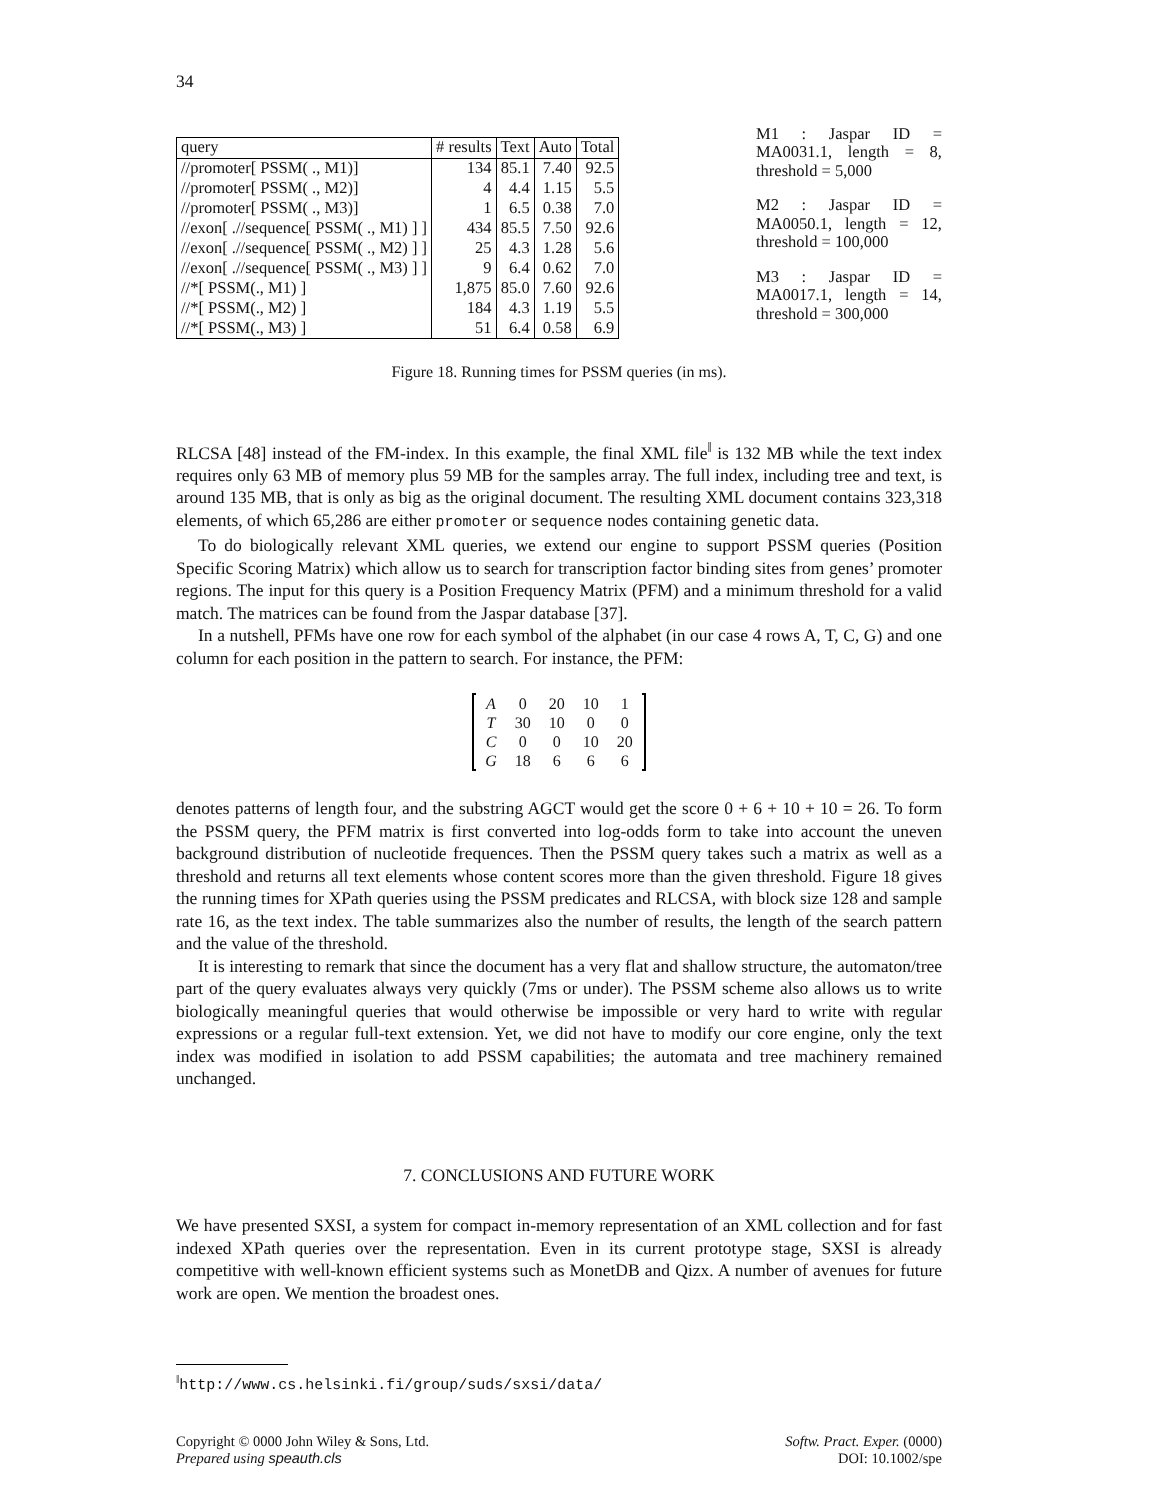34
| query | # results | Text | Auto | Total |
| //promoter[ PSSM( ., M1)] | 134 | 85.1 | 7.40 | 92.5 |
| //promoter[ PSSM( ., M2)] | 4 | 4.4 | 1.15 | 5.5 |
| //promoter[ PSSM( ., M3)] | 1 | 6.5 | 0.38 | 7.0 |
| //exon[ .//sequence[ PSSM( ., M1) ] ] | 434 | 85.5 | 7.50 | 92.6 |
| //exon[ .//sequence[ PSSM( ., M2) ] ] | 25 | 4.3 | 1.28 | 5.6 |
| //exon[ .//sequence[ PSSM( ., M3) ] ] | 9 | 6.4 | 0.62 | 7.0 |
| //*[ PSSM(., M1) ] | 1,875 | 85.0 | 7.60 | 92.6 |
| //*[ PSSM(., M2) ] | 184 | 4.3 | 1.19 | 5.5 |
| //*[ PSSM(., M3) ] | 51 | 6.4 | 0.58 | 6.9 |
M1 : Jaspar ID = MA0031.1, length = 8, threshold = 5,000
M2 : Jaspar ID = MA0050.1, length = 12, threshold = 100,000
M3 : Jaspar ID = MA0017.1, length = 14, threshold = 300,000
Figure 18. Running times for PSSM queries (in ms).
RLCSA [48] instead of the FM-index. In this example, the final XML file<sup>‖</sup> is 132 MB while the text index requires only 63 MB of memory plus 59 MB for the samples array. The full index, including tree and text, is around 135 MB, that is only as big as the original document. The resulting XML document contains 323,318 elements, of which 65,286 are either promoter or sequence nodes containing genetic data.
To do biologically relevant XML queries, we extend our engine to support PSSM queries (Position Specific Scoring Matrix) which allow us to search for transcription factor binding sites from genes’ promoter regions. The input for this query is a Position Frequency Matrix (PFM) and a minimum threshold for a valid match. The matrices can be found from the Jaspar database [37].
In a nutshell, PFMs have one row for each symbol of the alphabet (in our case 4 rows A, T, C, G) and one column for each position in the pattern to search. For instance, the PFM:
| | A | 0 | 20 | 10 | 1 | |
| | T | 30 | 10 | 0 | 0 | |
| | C | 0 | 0 | 10 | 20 | |
| | G | 18 | 6 | 6 | 6 | |
denotes patterns of length four, and the substring AGCT would get the score 0 + 6 + 10 + 10 = 26. To form the PSSM query, the PFM matrix is first converted into log-odds form to take into account the uneven background distribution of nucleotide frequences. Then the PSSM query takes such a matrix as well as a threshold and returns all text elements whose content scores more than the given threshold. Figure 18 gives the running times for XPath queries using the PSSM predicates and RLCSA, with block size 128 and sample rate 16, as the text index. The table summarizes also the number of results, the length of the search pattern and the value of the threshold.
It is interesting to remark that since the document has a very flat and shallow structure, the automaton/tree part of the query evaluates always very quickly (7ms or under). The PSSM scheme also allows us to write biologically meaningful queries that would otherwise be impossible or very hard to write with regular expressions or a regular full-text extension. Yet, we did not have to modify our core engine, only the text index was modified in isolation to add PSSM capabilities; the automata and tree machinery remained unchanged.
7. CONCLUSIONS AND FUTURE WORK
We have presented SXSI, a system for compact in-memory representation of an XML collection and for fast indexed XPath queries over the representation. Even in its current prototype stage, SXSI is already competitive with well-known efficient systems such as MonetDB and Qizx. A number of avenues for future work are open. We mention the broadest ones.
<sup>‖</sup> http://www.cs.helsinki.fi/group/suds/sxsi/data/
Copyright © 0000 John Wiley & Sons, Ltd.
Prepared using speauth.cls
Softw. Pract. Exper. (0000)
DOI: 10.1002/spe